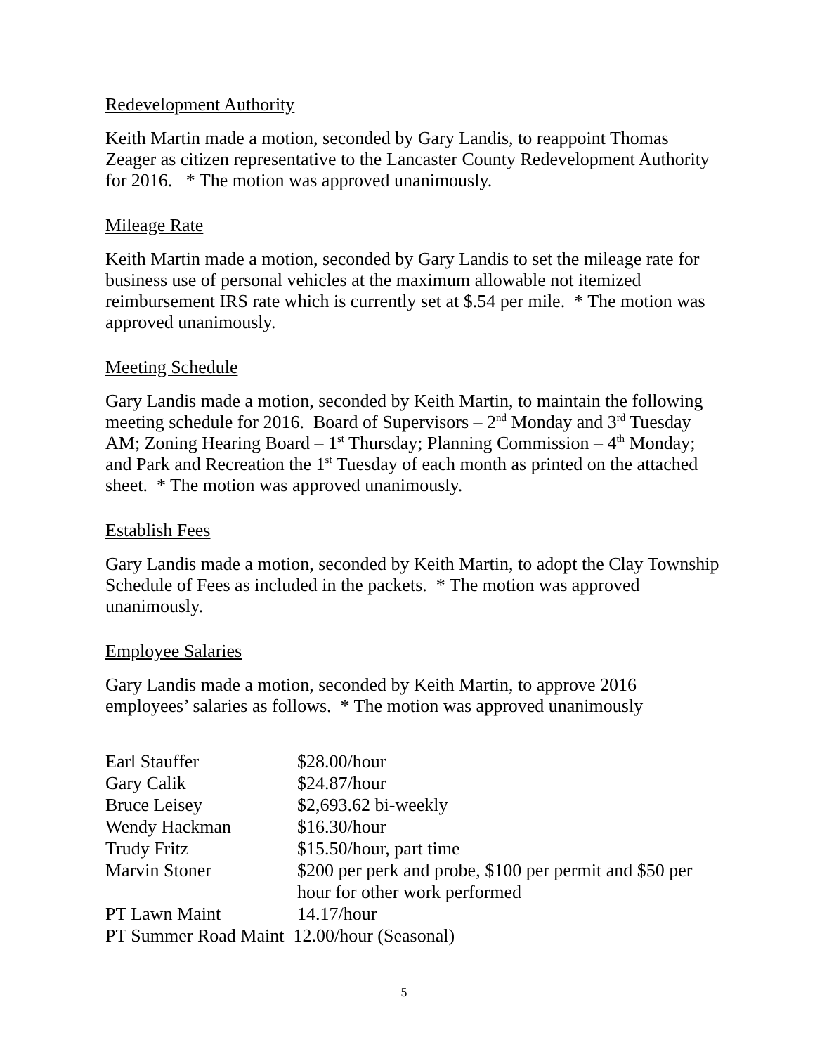Redevelopment Authority
Keith Martin made a motion, seconded by Gary Landis, to reappoint Thomas Zeager as citizen representative to the Lancaster County Redevelopment Authority for 2016. * The motion was approved unanimously.
Mileage Rate
Keith Martin made a motion, seconded by Gary Landis to set the mileage rate for business use of personal vehicles at the maximum allowable not itemized reimbursement IRS rate which is currently set at $.54 per mile. * The motion was approved unanimously.
Meeting Schedule
Gary Landis made a motion, seconded by Keith Martin, to maintain the following meeting schedule for 2016. Board of Supervisors – 2<sup>nd</sup> Monday and 3<sup>rd</sup> Tuesday AM; Zoning Hearing Board – 1<sup>st</sup> Thursday; Planning Commission – 4<sup>th</sup> Monday; and Park and Recreation the 1<sup>st</sup> Tuesday of each month as printed on the attached sheet. * The motion was approved unanimously.
Establish Fees
Gary Landis made a motion, seconded by Keith Martin, to adopt the Clay Township Schedule of Fees as included in the packets. * The motion was approved unanimously.
Employee Salaries
Gary Landis made a motion, seconded by Keith Martin, to approve 2016 employees’ salaries as follows. * The motion was approved unanimously
| Earl Stauffer | $28.00/hour |
| Gary Calik | $24.87/hour |
| Bruce Leisey | $2,693.62 bi-weekly |
| Wendy Hackman | $16.30/hour |
| Trudy Fritz | $15.50/hour, part time |
| Marvin Stoner | $200 per perk and probe, $100 per permit and $50 per hour for other work performed |
| PT Lawn Maint | 14.17/hour |
| PT Summer Road Maint 12.00/hour (Seasonal) | |
5